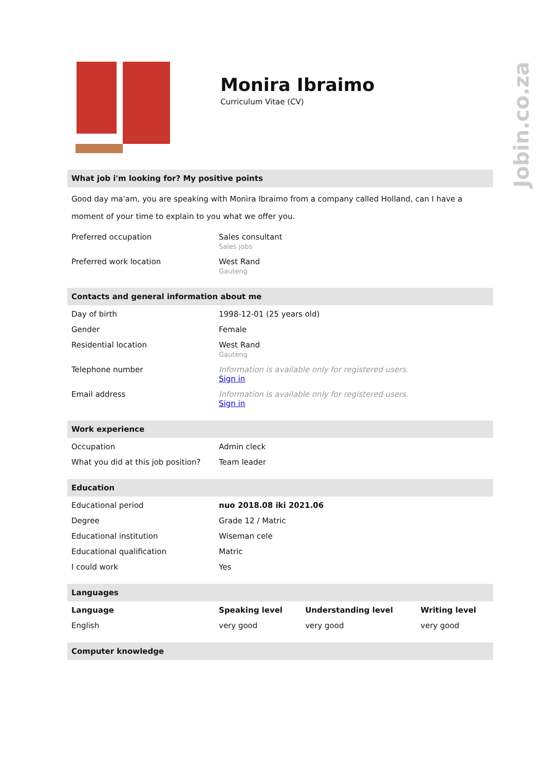Jobin.co.za
Monira Ibraimo
Curriculum Vitae (CV)
What job i'm looking for? My positive points
Good day ma'am, you are speaking with Monira Ibraimo from a company called Holland, can I have a moment of your time to explain to you what we offer you.
| Preferred occupation | Sales consultant Sales jobs |
| Preferred work location | West Rand Gauteng |
Contacts and general information about me
| Day of birth | 1998-12-01 (25 years old) |
| Gender | Female |
| Residential location | West Rand Gauteng |
| Telephone number | Information is available only for registered users. Sign in |
| Email address | Information is available only for registered users. Sign in |
Work experience
| Occupation | Admin cleck |
| What you did at this job position? | Team leader |
Education
| Educational period | nuo 2018.08 iki 2021.06 |
| Degree | Grade 12 / Matric |
| Educational institution | Wiseman cele |
| Educational qualification | Matric |
| I could work | Yes |
Languages
| Language | Speaking level | Understanding level | Writing level |
| --- | --- | --- | --- |
| English | very good | very good | very good |
Computer knowledge